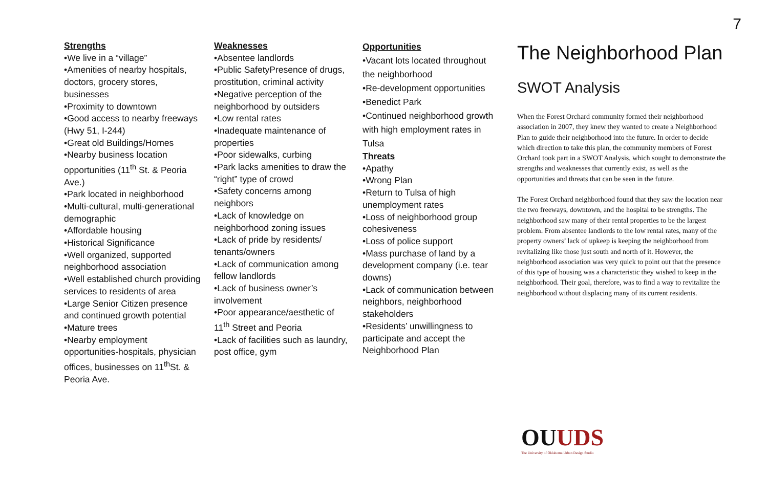7
Strengths
•We live in a “village”
•Amenities of nearby hospitals, doctors, grocery stores, businesses
•Proximity to downtown
•Good access to nearby freeways (Hwy 51, I-244)
•Great old Buildings/Homes
•Nearby business location opportunities (11<sup>th</sup> St. & Peoria Ave.)
•Park located in neighborhood
•Multi-cultural, multi-generational demographic
•Affordable housing
•Historical Significance
•Well organized, supported neighborhood association
•Well established church providing services to residents of area
•Large Senior Citizen presence and continued growth potential
•Mature trees
•Nearby employment opportunities-hospitals, physician offices, businesses on 11<sup>th</sup>St. & Peoria Ave.
Weaknesses
•Absentee landlords
•Public SafetyPresence of drugs, prostitution, criminal activity
•Negative perception of the neighborhood by outsiders
•Low rental rates
•Inadequate maintenance of properties
•Poor sidewalks, curbing
•Park lacks amenities to draw the “right” type of crowd
•Safety concerns among neighbors
•Lack of knowledge on neighborhood zoning issues
•Lack of pride by residents/ tenants/owners
•Lack of communication among fellow landlords
•Lack of business owner’s involvement
•Poor appearance/aesthetic of 11<sup>th</sup> Street and Peoria
•Lack of facilities such as laundry, post office, gym
Opportunities
•Vacant lots located throughout the neighborhood
•Re-development opportunities
•Benedict Park
•Continued neighborhood growth with high employment rates in Tulsa
Threats
•Apathy
•Wrong Plan
•Return to Tulsa of high unemployment rates
•Loss of neighborhood group cohesiveness
•Loss of police support
•Mass purchase of land by a development company (i.e. tear downs)
•Lack of communication between neighbors, neighborhood stakeholders
•Residents’ unwillingness to participate and accept the Neighborhood Plan
The Neighborhood Plan
SWOT Analysis
When the Forest Orchard community formed their neighborhood association in 2007, they knew they wanted to create a Neighborhood Plan to guide their neighborhood into the future. In order to decide which direction to take this plan, the community members of Forest Orchard took part in a SWOT Analysis, which sought to demonstrate the strengths and weaknesses that currently exist, as well as the opportunities and threats that can be seen in the future.
The Forest Orchard neighborhood found that they saw the location near the two freeways, downtown, and the hospital to be strengths. The neighborhood saw many of their rental properties to be the largest problem. From absentee landlords to the low rental rates, many of the property owners’ lack of upkeep is keeping the neighborhood from revitalizing like those just south and north of it. However, the neighborhood association was very quick to point out that the presence of this type of housing was a characteristic they wished to keep in the neighborhood. Their goal, therefore, was to find a way to revitalize the neighborhood without displacing many of its current residents.
OUUDS
The University of Oklahoma Urban Design Studio